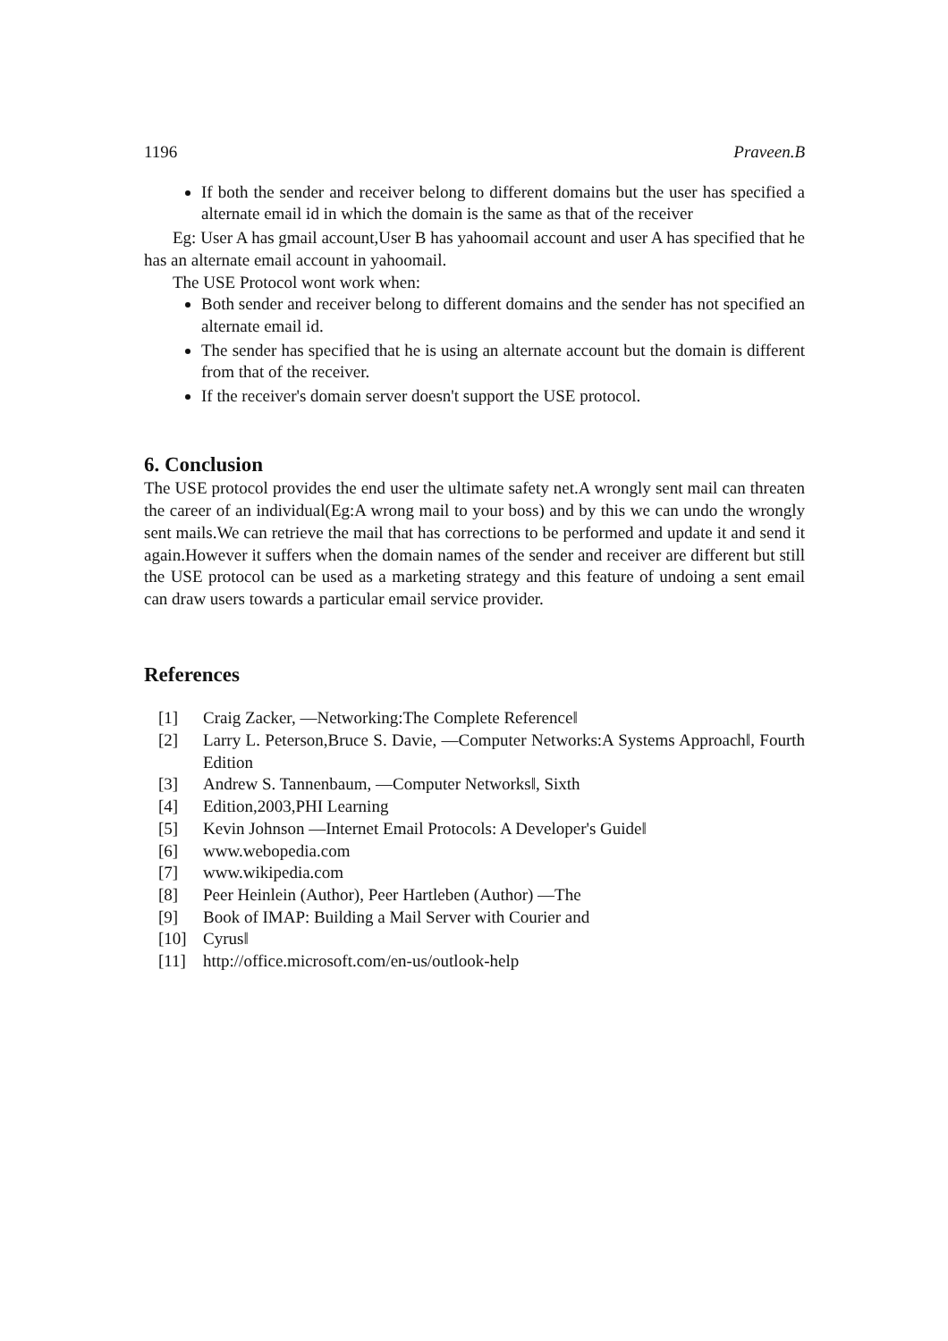1196 Praveen.B
If both the sender and receiver belong to different domains but the user has specified a alternate email id in which the domain is the same as that of the receiver
Eg: User A has gmail account,User B has yahoomail account and user A has specified that he has an alternate email account in yahoomail.
The USE Protocol wont work when:
Both sender and receiver belong to different domains and the sender has not specified an alternate email id.
The sender has specified that he is using an alternate account but the domain is different from that of the receiver.
If the receiver's domain server doesn't support the USE protocol.
6. Conclusion
The USE protocol provides the end user the ultimate safety net.A wrongly sent mail can threaten the career of an individual(Eg:A wrong mail to your boss) and by this we can undo the wrongly sent mails.We can retrieve the mail that has corrections to be performed and update it and send it again.However it suffers when the domain names of the sender and receiver are different but still the USE protocol can be used as a marketing strategy and this feature of undoing a sent email can draw users towards a particular email service provider.
References
[1] Craig Zacker, ―Networking:The Complete Reference‖
[2] Larry L. Peterson,Bruce S. Davie, ―Computer Networks:A Systems Approach‖, Fourth Edition
[3] Andrew S. Tannenbaum, ―Computer Networks‖, Sixth
[4] Edition,2003,PHI Learning
[5] Kevin Johnson ―Internet Email Protocols: A Developer's Guide‖
[6] www.webopedia.com
[7] www.wikipedia.com
[8] Peer Heinlein (Author), Peer Hartleben (Author) ―The
[9] Book of IMAP: Building a Mail Server with Courier and
[10] Cyrus‖
[11] http://office.microsoft.com/en-us/outlook-help